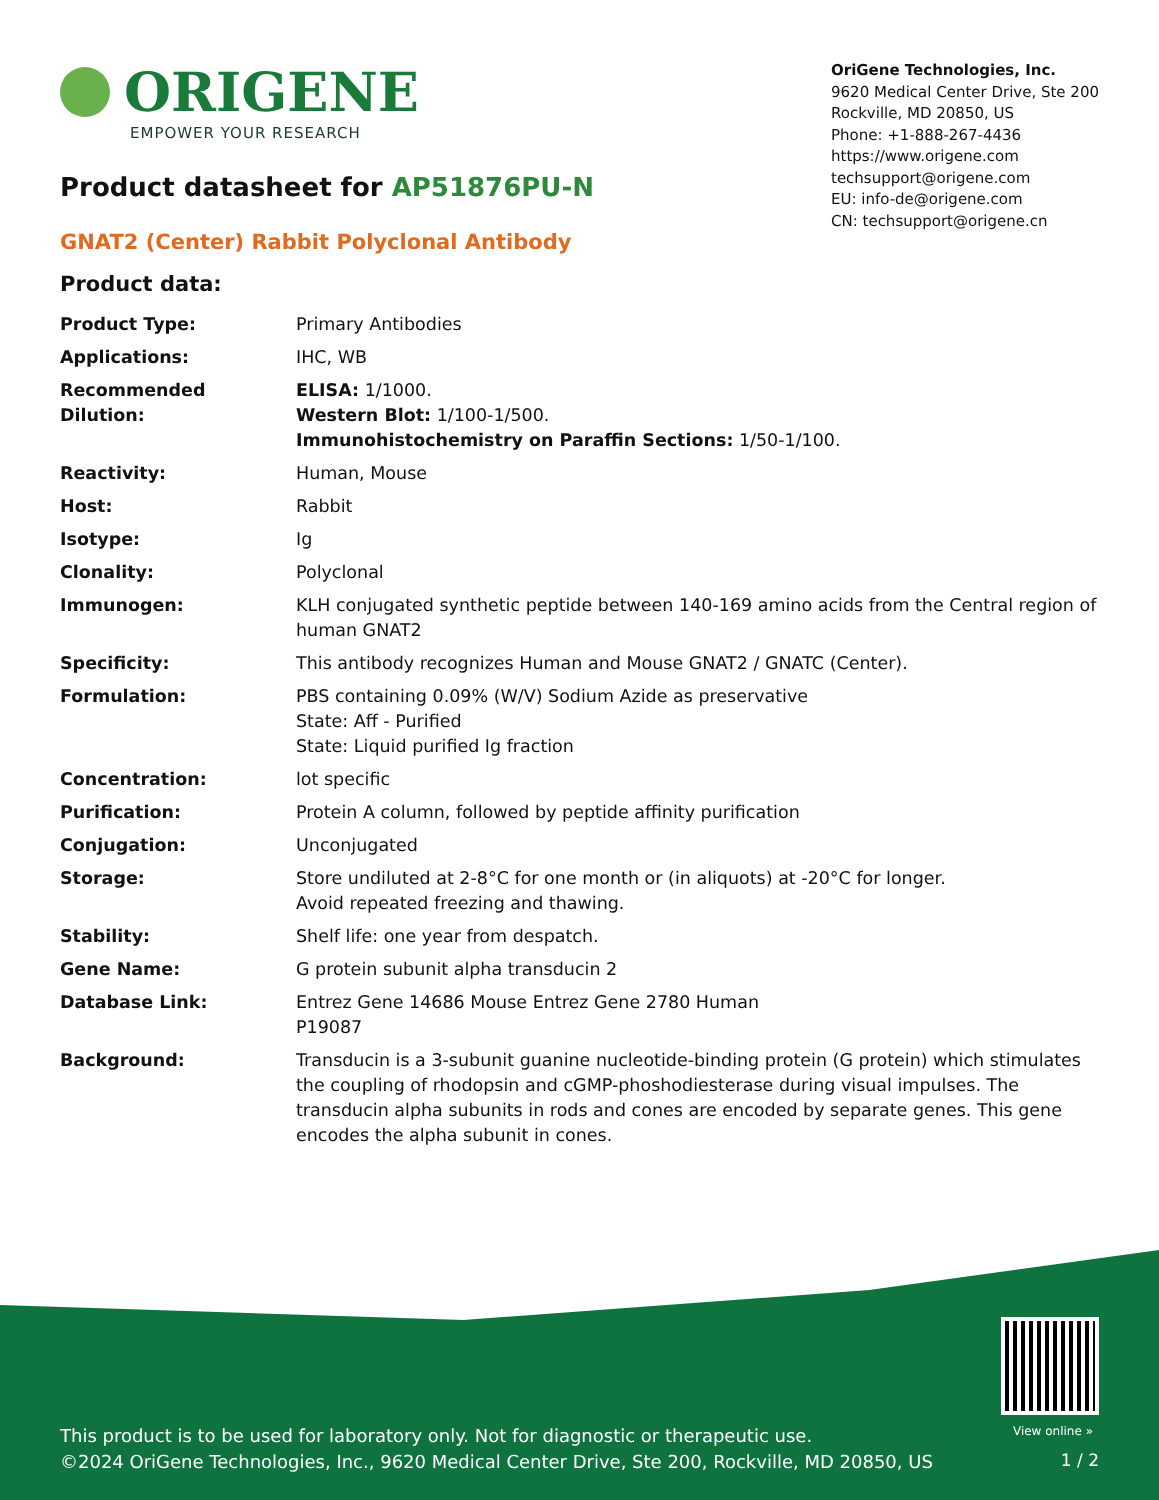ORIGENE
EMPOWER YOUR RESEARCH
OriGene Technologies, Inc.
9620 Medical Center Drive, Ste 200
Rockville, MD 20850, US
Phone: +1-888-267-4436
https://www.origene.com
techsupport@origene.com
EU: info-de@origene.com
CN: techsupport@origene.cn
Product datasheet for AP51876PU-N
GNAT2 (Center) Rabbit Polyclonal Antibody
Product data:
| Product Type: | Primary Antibodies |
| Applications: | IHC, WB |
| Recommended Dilution: | ELISA: 1/1000. Western Blot: 1/100-1/500. Immunohistochemistry on Paraffin Sections: 1/50-1/100. |
| Reactivity: | Human, Mouse |
| Host: | Rabbit |
| Isotype: | Ig |
| Clonality: | Polyclonal |
| Immunogen: | KLH conjugated synthetic peptide between 140-169 amino acids from the Central region of human GNAT2 |
| Specificity: | This antibody recognizes Human and Mouse GNAT2 / GNATC (Center). |
| Formulation: | PBS containing 0.09% (W/V) Sodium Azide as preservative State: Aff - Purified State: Liquid purified Ig fraction |
| Concentration: | lot specific |
| Purification: | Protein A column, followed by peptide affinity purification |
| Conjugation: | Unconjugated |
| Storage: | Store undiluted at 2-8°C for one month or (in aliquots) at -20°C for longer. Avoid repeated freezing and thawing. |
| Stability: | Shelf life: one year from despatch. |
| Gene Name: | G protein subunit alpha transducin 2 |
| Database Link: | Entrez Gene 14686 Mouse Entrez Gene 2780 Human P19087 |
| Background: | Transducin is a 3-subunit guanine nucleotide-binding protein (G protein) which stimulates the coupling of rhodopsin and cGMP-phoshodiesterase during visual impulses. The transducin alpha subunits in rods and cones are encoded by separate genes. This gene encodes the alpha subunit in cones. |
View online »
This product is to be used for laboratory only. Not for diagnostic or therapeutic use.
©2024 OriGene Technologies, Inc., 9620 Medical Center Drive, Ste 200, Rockville, MD 20850, US
1 / 2